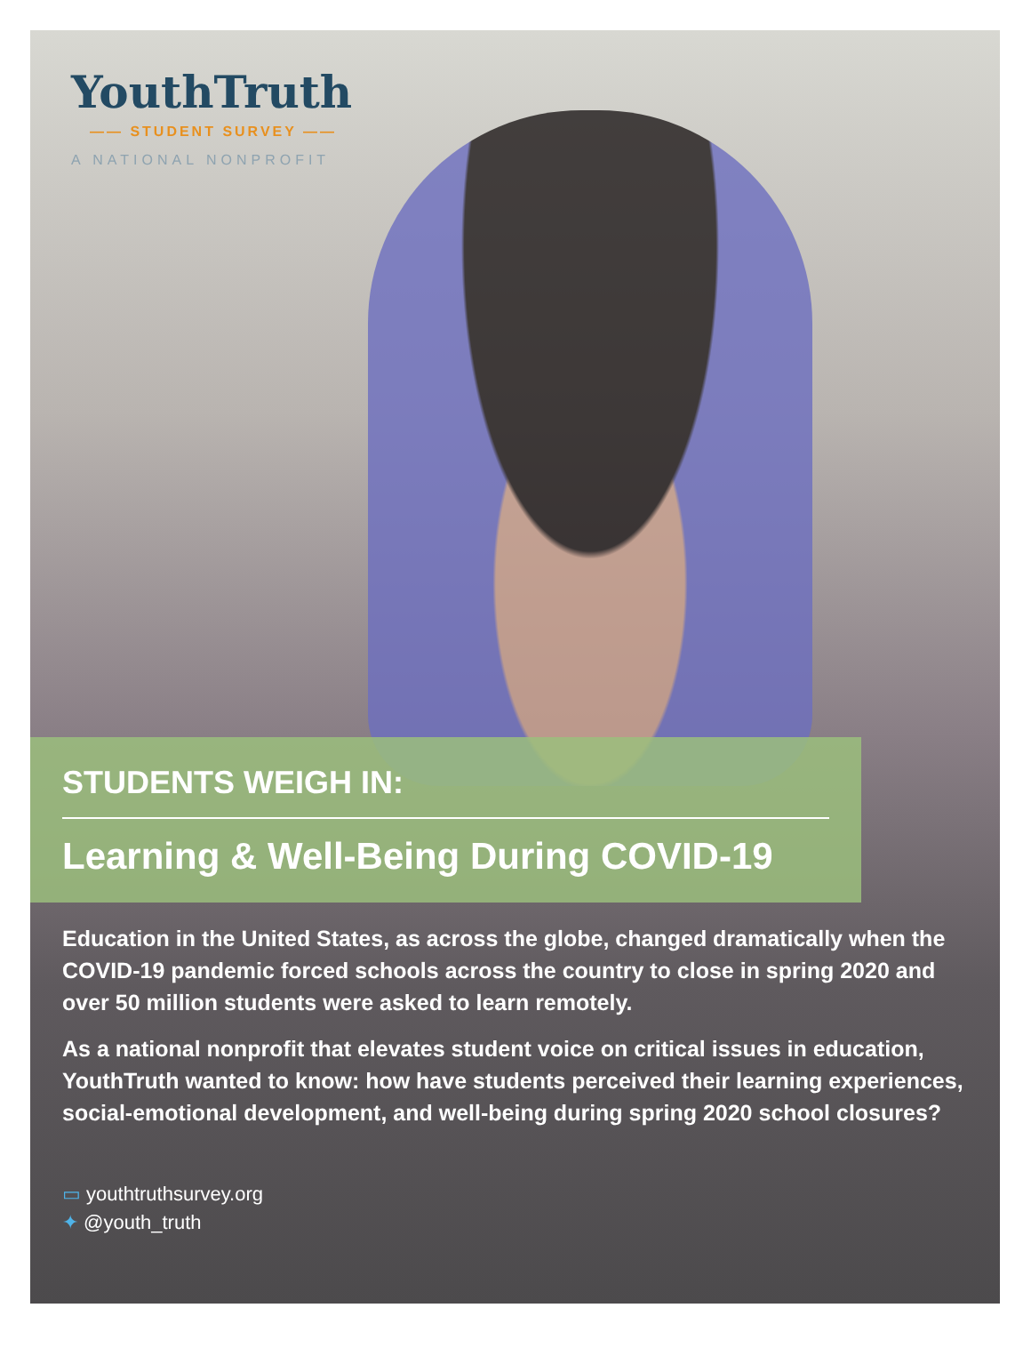YouthTruth
—— STUDENT SURVEY ——
A NATIONAL NONPROFIT
STUDENTS WEIGH IN:
Learning & Well-Being During COVID-19
Education in the United States, as across the globe, changed dramatically when the COVID-19 pandemic forced schools across the country to close in spring 2020 and over 50 million students were asked to learn remotely.
As a national nonprofit that elevates student voice on critical issues in education, YouthTruth wanted to know: how have students perceived their learning experiences, social-emotional development, and well-being during spring 2020 school closures?
▭ youthtruthsurvey.org
✦ @youth_truth